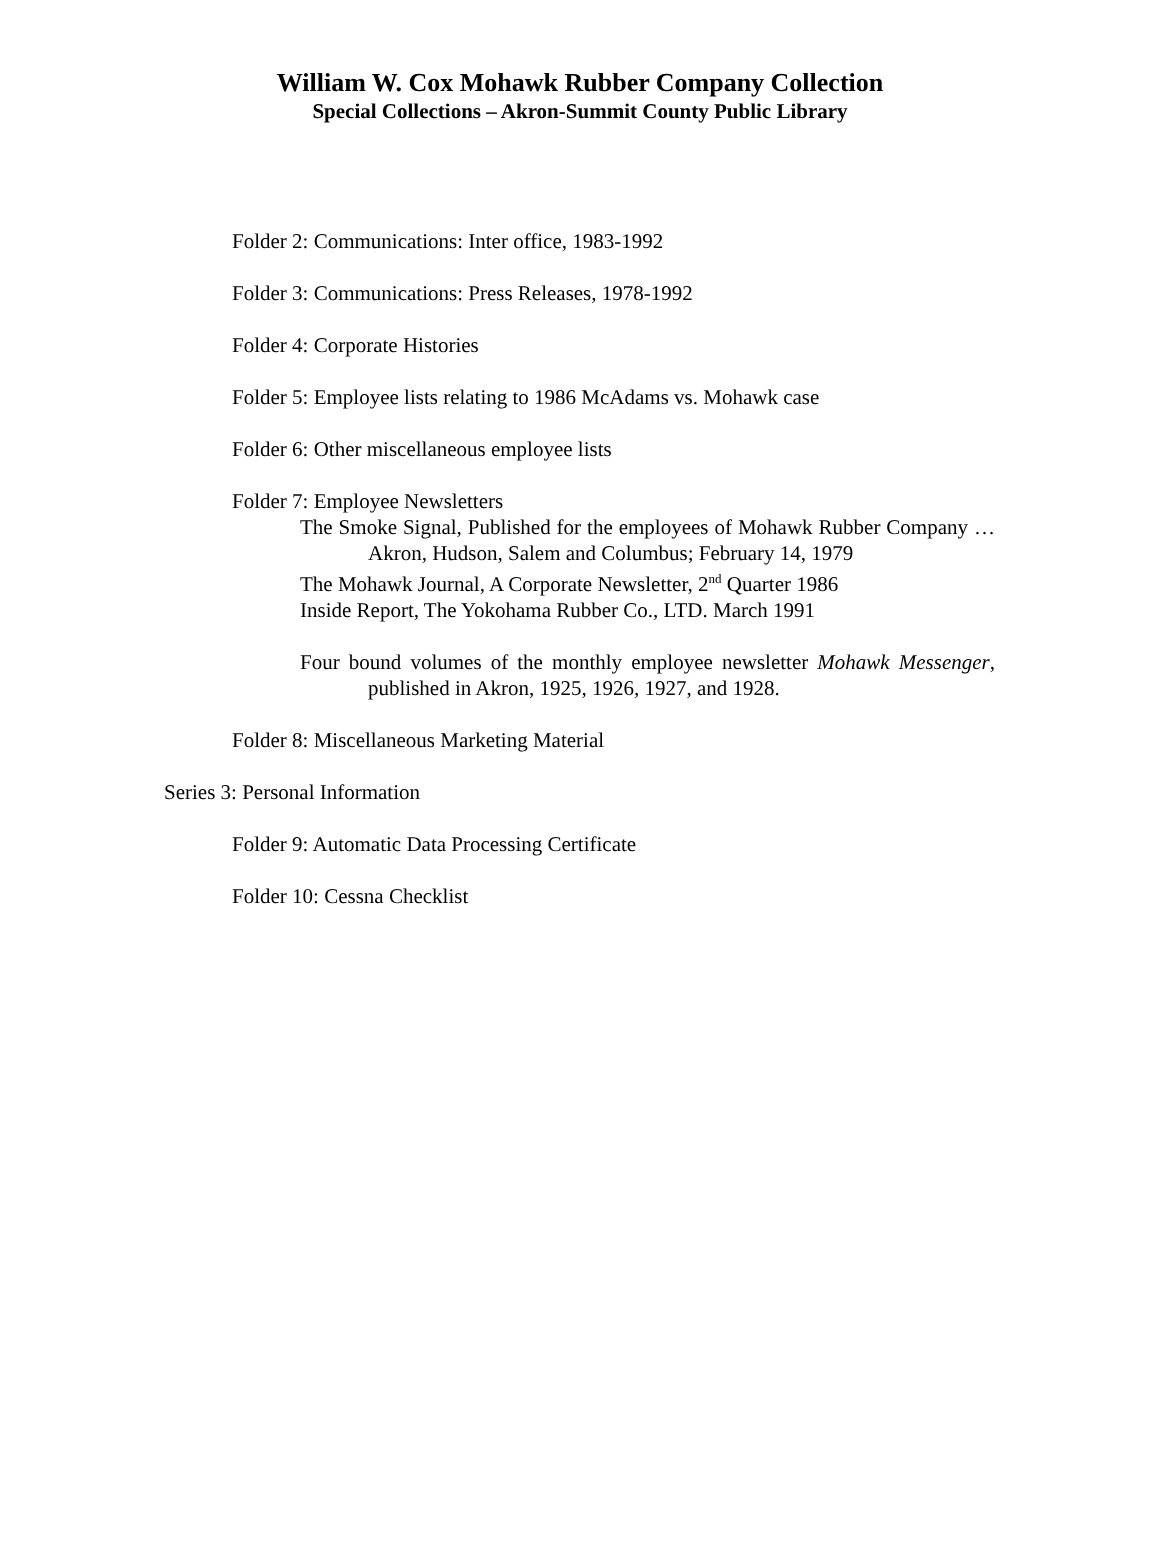William W. Cox Mohawk Rubber Company Collection
Special Collections – Akron-Summit County Public Library
Folder 2: Communications: Inter office, 1983-1992
Folder 3: Communications: Press Releases, 1978-1992
Folder 4: Corporate Histories
Folder 5: Employee lists relating to 1986 McAdams vs. Mohawk case
Folder 6: Other miscellaneous employee lists
Folder 7: Employee Newsletters
The Smoke Signal, Published for the employees of Mohawk Rubber Company … Akron, Hudson, Salem and Columbus; February 14, 1979
The Mohawk Journal, A Corporate Newsletter, 2<sup>nd</sup> Quarter 1986
Inside Report, The Yokohama Rubber Co., LTD. March 1991
Four bound volumes of the monthly employee newsletter Mohawk Messenger, published in Akron, 1925, 1926, 1927, and 1928.
Folder 8: Miscellaneous Marketing Material
Series 3: Personal Information
Folder 9: Automatic Data Processing Certificate
Folder 10: Cessna Checklist